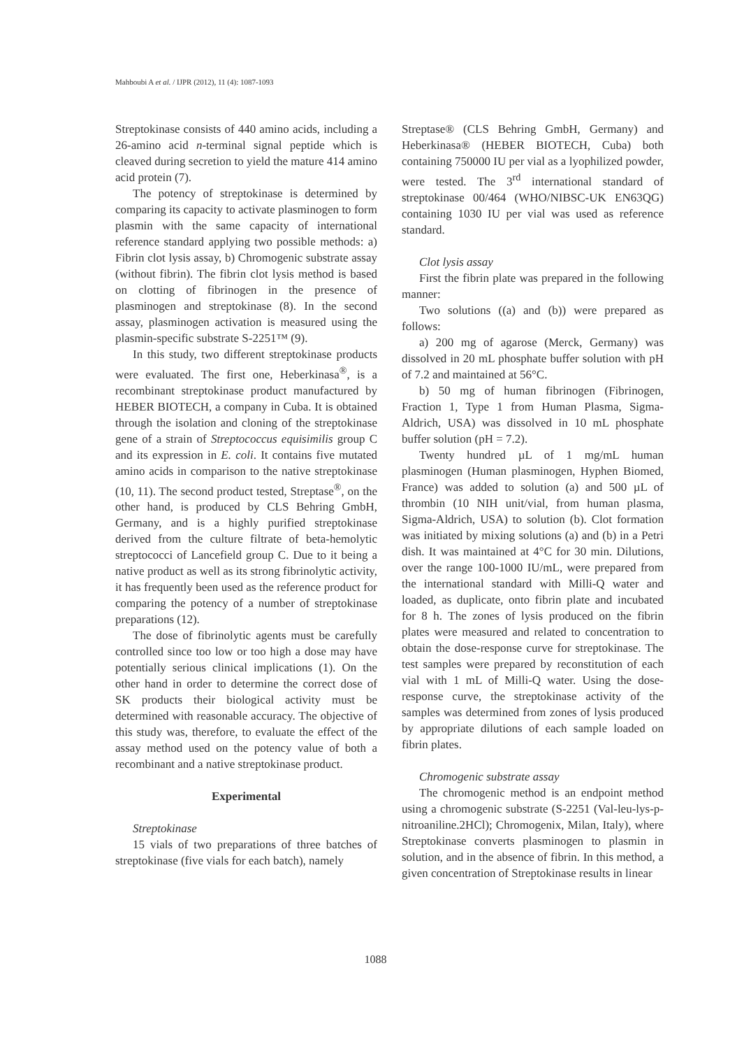Mahboubi A et al. / IJPR (2012), 11 (4): 1087-1093
Streptokinase consists of 440 amino acids, including a 26-amino acid n-terminal signal peptide which is cleaved during secretion to yield the mature 414 amino acid protein (7).
The potency of streptokinase is determined by comparing its capacity to activate plasminogen to form plasmin with the same capacity of international reference standard applying two possible methods: a) Fibrin clot lysis assay, b) Chromogenic substrate assay (without fibrin). The fibrin clot lysis method is based on clotting of fibrinogen in the presence of plasminogen and streptokinase (8). In the second assay, plasminogen activation is measured using the plasmin-specific substrate S-2251™ (9).
In this study, two different streptokinase products were evaluated. The first one, Heberkinasa<sup>®</sup>, is a recombinant streptokinase product manufactured by HEBER BIOTECH, a company in Cuba. It is obtained through the isolation and cloning of the streptokinase gene of a strain of Streptococcus equisimilis group C and its expression in E. coli. It contains five mutated amino acids in comparison to the native streptokinase (10, 11). The second product tested, Streptase<sup>®</sup>, on the other hand, is produced by CLS Behring GmbH, Germany, and is a highly purified streptokinase derived from the culture filtrate of beta-hemolytic streptococci of Lancefield group C. Due to it being a native product as well as its strong fibrinolytic activity, it has frequently been used as the reference product for comparing the potency of a number of streptokinase preparations (12).
The dose of fibrinolytic agents must be carefully controlled since too low or too high a dose may have potentially serious clinical implications (1). On the other hand in order to determine the correct dose of SK products their biological activity must be determined with reasonable accuracy. The objective of this study was, therefore, to evaluate the effect of the assay method used on the potency value of both a recombinant and a native streptokinase product.
Experimental
Streptokinase
15 vials of two preparations of three batches of streptokinase (five vials for each batch), namely
Streptase® (CLS Behring GmbH, Germany) and Heberkinasa® (HEBER BIOTECH, Cuba) both containing 750000 IU per vial as a lyophilized powder, were tested. The 3<sup>rd</sup> international standard of streptokinase 00/464 (WHO/NIBSC-UK EN63QG) containing 1030 IU per vial was used as reference standard.
Clot lysis assay
First the fibrin plate was prepared in the following manner:
Two solutions ((a) and (b)) were prepared as follows:
a) 200 mg of agarose (Merck, Germany) was dissolved in 20 mL phosphate buffer solution with pH of 7.2 and maintained at 56°C.
b) 50 mg of human fibrinogen (Fibrinogen, Fraction 1, Type 1 from Human Plasma, Sigma-Aldrich, USA) was dissolved in 10 mL phosphate buffer solution (pH = 7.2).
Twenty hundred µL of 1 mg/mL human plasminogen (Human plasminogen, Hyphen Biomed, France) was added to solution (a) and 500 µL of thrombin (10 NIH unit/vial, from human plasma, Sigma-Aldrich, USA) to solution (b). Clot formation was initiated by mixing solutions (a) and (b) in a Petri dish. It was maintained at 4°C for 30 min. Dilutions, over the range 100-1000 IU/mL, were prepared from the international standard with Milli-Q water and loaded, as duplicate, onto fibrin plate and incubated for 8 h. The zones of lysis produced on the fibrin plates were measured and related to concentration to obtain the dose-response curve for streptokinase. The test samples were prepared by reconstitution of each vial with 1 mL of Milli-Q water. Using the dose-response curve, the streptokinase activity of the samples was determined from zones of lysis produced by appropriate dilutions of each sample loaded on fibrin plates.
Chromogenic substrate assay
The chromogenic method is an endpoint method using a chromogenic substrate (S-2251 (Val-leu-lys-p-nitroaniline.2HCl); Chromogenix, Milan, Italy), where Streptokinase converts plasminogen to plasmin in solution, and in the absence of fibrin. In this method, a given concentration of Streptokinase results in linear
1088